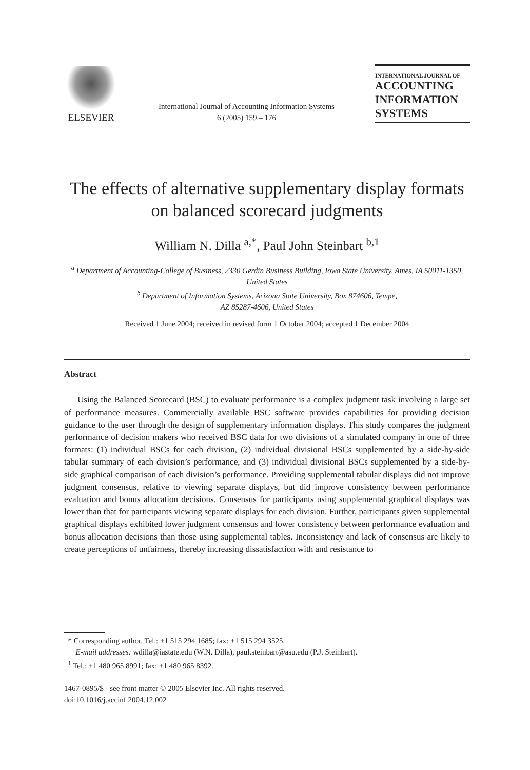ELSEVIER
International Journal of Accounting Information Systems
6 (2005) 159 – 176
INTERNATIONAL JOURNAL OF
ACCOUNTING
INFORMATION
SYSTEMS
The effects of alternative supplementary display formats on balanced scorecard judgments
William N. Dilla <sup>a,*</sup>, Paul John Steinbart <sup>b,1</sup>
<sup>a</sup> Department of Accounting-College of Business, 2330 Gerdin Business Building, Iowa State University, Ames, IA 50011-1350, United States
<sup>b</sup> Department of Information Systems, Arizona State University, Box 874606, Tempe,
AZ 85287-4606, United States
Received 1 June 2004; received in revised form 1 October 2004; accepted 1 December 2004
Abstract
Using the Balanced Scorecard (BSC) to evaluate performance is a complex judgment task involving a large set of performance measures. Commercially available BSC software provides capabilities for providing decision guidance to the user through the design of supplementary information displays. This study compares the judgment performance of decision makers who received BSC data for two divisions of a simulated company in one of three formats: (1) individual BSCs for each division, (2) individual divisional BSCs supplemented by a side-by-side tabular summary of each division’s performance, and (3) individual divisional BSCs supplemented by a side-by-side graphical comparison of each division’s performance. Providing supplemental tabular displays did not improve judgment consensus, relative to viewing separate displays, but did improve consistency between performance evaluation and bonus allocation decisions. Consensus for participants using supplemental graphical displays was lower than that for participants viewing separate displays for each division. Further, participants given supplemental graphical displays exhibited lower judgment consensus and lower consistency between performance evaluation and bonus allocation decisions than those using supplemental tables. Inconsistency and lack of consensus are likely to create perceptions of unfairness, thereby increasing dissatisfaction with and resistance to
* Corresponding author. Tel.: +1 515 294 1685; fax: +1 515 294 3525.
E-mail addresses: wdilla@iastate.edu (W.N. Dilla), paul.steinbart@asu.edu (P.J. Steinbart).
<sup>1</sup> Tel.: +1 480 965 8991; fax: +1 480 965 8392.
1467-0895/$ - see front matter © 2005 Elsevier Inc. All rights reserved.
doi:10.1016/j.accinf.2004.12.002